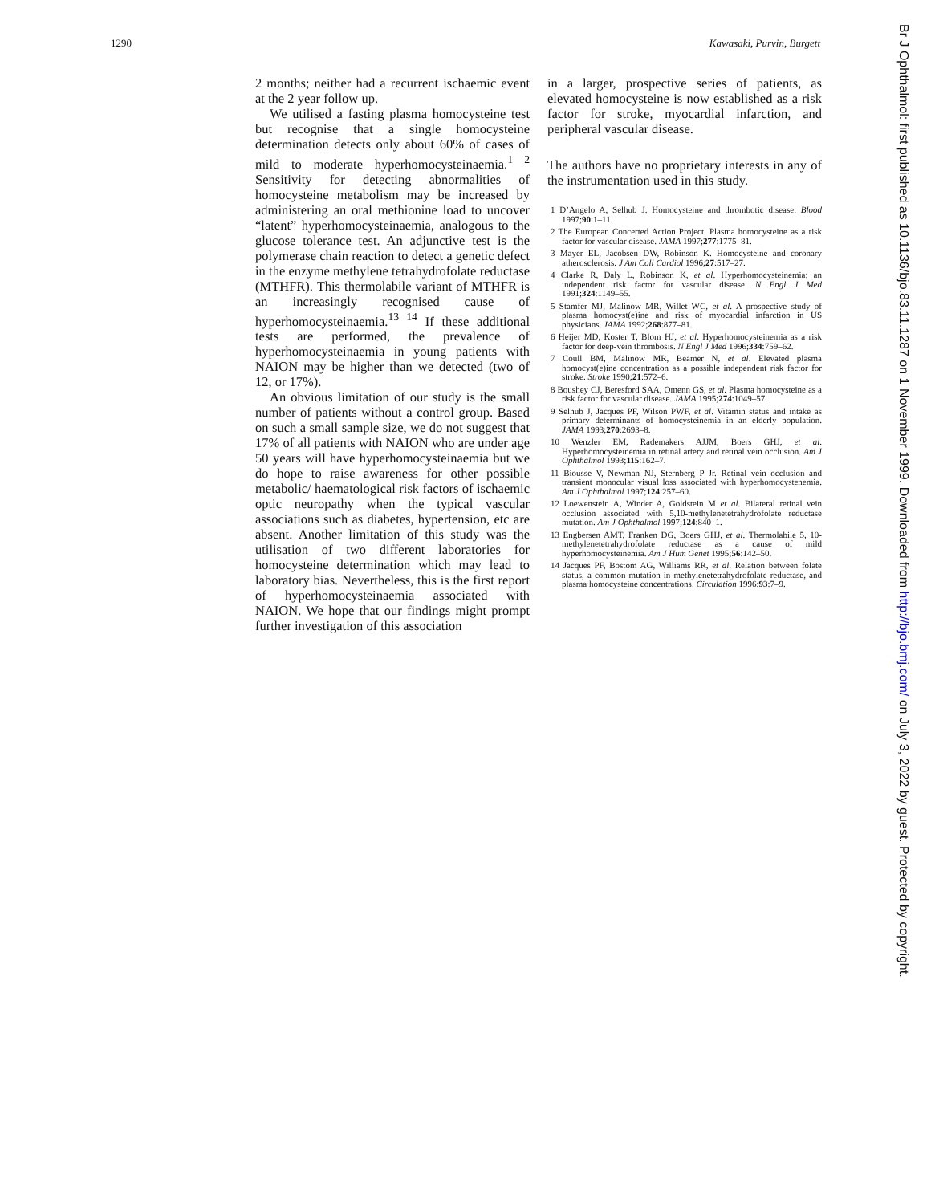1290 Kawasaki, Purvin, Burgett
2 months; neither had a recurrent ischaemic event at the 2 year follow up.
We utilised a fasting plasma homocysteine test but recognise that a single homocysteine determination detects only about 60% of cases of mild to moderate hyperhomocysteinaemia.<sup>1 2</sup> Sensitivity for detecting abnormalities of homocysteine metabolism may be increased by administering an oral methionine load to uncover “latent” hyperhomocysteinaemia, analogous to the glucose tolerance test. An adjunctive test is the polymerase chain reaction to detect a genetic defect in the enzyme methylene tetrahydrofolate reductase (MTHFR). This thermolabile variant of MTHFR is an increasingly recognised cause of hyperhomocysteinaemia.<sup>13 14</sup> If these additional tests are performed, the prevalence of hyperhomocysteinaemia in young patients with NAION may be higher than we detected (two of 12, or 17%).
An obvious limitation of our study is the small number of patients without a control group. Based on such a small sample size, we do not suggest that 17% of all patients with NAION who are under age 50 years will have hyperhomocysteinaemia but we do hope to raise awareness for other possible metabolic/ haematological risk factors of ischaemic optic neuropathy when the typical vascular associations such as diabetes, hypertension, etc are absent. Another limitation of this study was the utilisation of two different laboratories for homocysteine determination which may lead to laboratory bias. Nevertheless, this is the first report of hyperhomocysteinaemia associated with NAION. We hope that our findings might prompt further investigation of this association
in a larger, prospective series of patients, as elevated homocysteine is now established as a risk factor for stroke, myocardial infarction, and peripheral vascular disease.
The authors have no proprietary interests in any of the instrumentation used in this study.
1 D’Angelo A, Selhub J. Homocysteine and thrombotic disease. Blood 1997;90:1–11.
2 The European Concerted Action Project. Plasma homocysteine as a risk factor for vascular disease. JAMA 1997;277:1775–81.
3 Mayer EL, Jacobsen DW, Robinson K. Homocysteine and coronary atherosclerosis. J Am Coll Cardiol 1996;27:517–27.
4 Clarke R, Daly L, Robinson K, et al. Hyperhomocysteinemia: an independent risk factor for vascular disease. N Engl J Med 1991;324:1149–55.
5 Stamfer MJ, Malinow MR, Willet WC, et al. A prospective study of plasma homocyst(e)ine and risk of myocardial infarction in US physicians. JAMA 1992;268:877–81.
6 Heijer MD, Koster T, Blom HJ, et al. Hyperhomocysteinemia as a risk factor for deep-vein thrombosis. N Engl J Med 1996;334:759–62.
7 Coull BM, Malinow MR, Beamer N, et al. Elevated plasma homocyst(e)ine concentration as a possible independent risk factor for stroke. Stroke 1990;21:572–6.
8 Boushey CJ, Beresford SAA, Omenn GS, et al. Plasma homocysteine as a risk factor for vascular disease. JAMA 1995;274:1049–57.
9 Selhub J, Jacques PF, Wilson PWF, et al. Vitamin status and intake as primary determinants of homocysteinemia in an elderly population. JAMA 1993;270:2693–8.
10 Wenzler EM, Rademakers AJJM, Boers GHJ, et al. Hyperhomocysteinemia in retinal artery and retinal vein occlusion. Am J Ophthalmol 1993;115:162–7.
11 Biousse V, Newman NJ, Sternberg P Jr. Retinal vein occlusion and transient monocular visual loss associated with hyperhomocystenemia. Am J Ophthalmol 1997;124:257–60.
12 Loewenstein A, Winder A, Goldstein M et al. Bilateral retinal vein occlusion associated with 5,10-methylenetetrahydrofolate reductase mutation. Am J Ophthalmol 1997;124:840–1.
13 Engbersen AMT, Franken DG, Boers GHJ, et al. Thermolabile 5, 10-methylenetetrahydrofolate reductase as a cause of mild hyperhomocysteinemia. Am J Hum Genet 1995;56:142–50.
14 Jacques PF, Bostom AG, Williams RR, et al. Relation between folate status, a common mutation in methylenetetrahydrofolate reductase, and plasma homocysteine concentrations. Circulation 1996;93:7–9.
Br J Ophthalmol: first published as 10.1136/bjo.83.11.1287 on 1 November 1999. Downloaded from http://bjo.bmj.com/ on July 3, 2022 by guest. Protected by copyright.